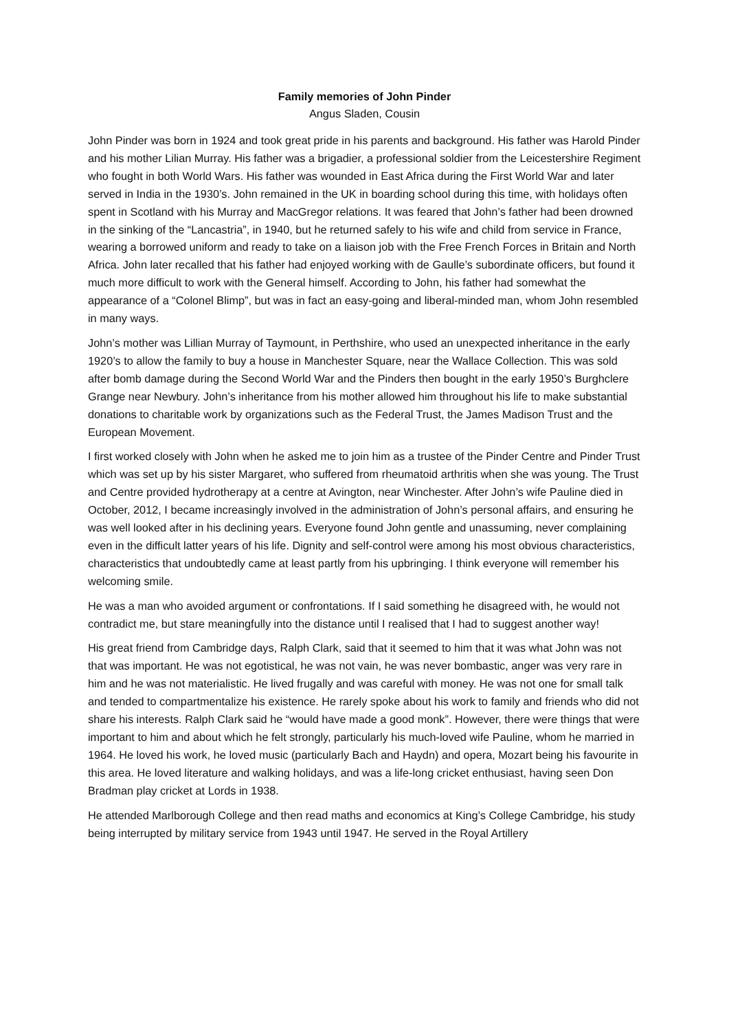Family memories of John Pinder
Angus Sladen, Cousin
John Pinder was born in 1924 and took great pride in his parents and background. His father was Harold Pinder and his mother Lilian Murray. His father was a brigadier, a professional soldier from the Leicestershire Regiment who fought in both World Wars. His father was wounded in East Africa during the First World War and later served in India in the 1930’s. John remained in the UK in boarding school during this time, with holidays often spent in Scotland with his Murray and MacGregor relations. It was feared that John’s father had been drowned in the sinking of the “Lancastria”, in 1940, but he returned safely to his wife and child from service in France, wearing a borrowed uniform and ready to take on a liaison job with the Free French Forces in Britain and North Africa. John later recalled that his father had enjoyed working with de Gaulle’s subordinate officers, but found it much more difficult to work with the General himself. According to John, his father had somewhat the appearance of a “Colonel Blimp”, but was in fact an easy-going and liberal-minded man, whom John resembled in many ways.
John’s mother was Lillian Murray of Taymount, in Perthshire, who used an unexpected inheritance in the early 1920’s to allow the family to buy a house in Manchester Square, near the Wallace Collection. This was sold after bomb damage during the Second World War and the Pinders then bought in the early 1950’s Burghclere Grange near Newbury. John’s inheritance from his mother allowed him throughout his life to make substantial donations to charitable work by organizations such as the Federal Trust, the James Madison Trust and the European Movement.
I first worked closely with John when he asked me to join him as a trustee of the Pinder Centre and Pinder Trust which was set up by his sister Margaret, who suffered from rheumatoid arthritis when she was young. The Trust and Centre provided hydrotherapy at a centre at Avington, near Winchester. After John’s wife Pauline died in October, 2012, I became increasingly involved in the administration of John’s personal affairs, and ensuring he was well looked after in his declining years. Everyone found John gentle and unassuming, never complaining even in the difficult latter years of his life. Dignity and self-control were among his most obvious characteristics, characteristics that undoubtedly came at least partly from his upbringing. I think everyone will remember his welcoming smile.
He was a man who avoided argument or confrontations. If I said something he disagreed with, he would not contradict me, but stare meaningfully into the distance until I realised that I had to suggest another way!
His great friend from Cambridge days, Ralph Clark, said that it seemed to him that it was what John was not that was important. He was not egotistical, he was not vain, he was never bombastic, anger was very rare in him and he was not materialistic. He lived frugally and was careful with money. He was not one for small talk and tended to compartmentalize his existence. He rarely spoke about his work to family and friends who did not share his interests. Ralph Clark said he “would have made a good monk”. However, there were things that were important to him and about which he felt strongly, particularly his much-loved wife Pauline, whom he married in 1964. He loved his work, he loved music (particularly Bach and Haydn) and opera, Mozart being his favourite in this area. He loved literature and walking holidays, and was a life-long cricket enthusiast, having seen Don Bradman play cricket at Lords in 1938.
He attended Marlborough College and then read maths and economics at King’s College Cambridge, his study being interrupted by military service from 1943 until 1947. He served in the Royal Artillery